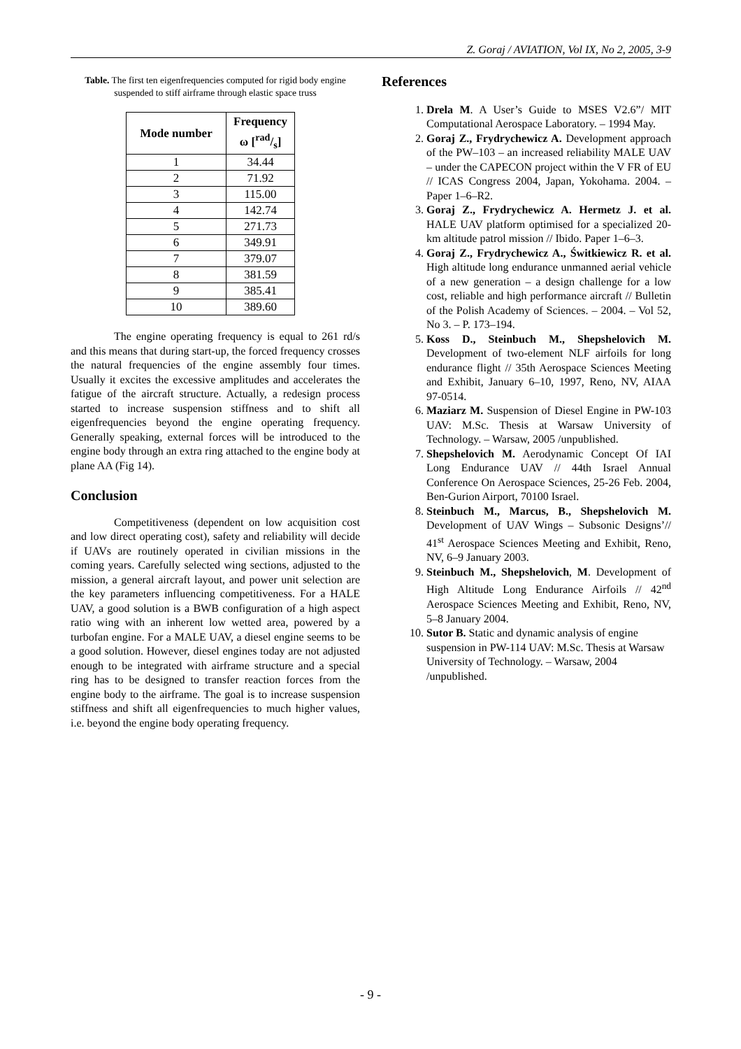Z. Goraj / AVIATION, Vol IX, No 2, 2005, 3-9
Table. The first ten eigenfrequencies computed for rigid body engine suspended to stiff airframe through elastic space truss
| Mode number | Frequency ω [rad/s] |
| --- | --- |
| 1 | 34.44 |
| 2 | 71.92 |
| 3 | 115.00 |
| 4 | 142.74 |
| 5 | 271.73 |
| 6 | 349.91 |
| 7 | 379.07 |
| 8 | 381.59 |
| 9 | 385.41 |
| 10 | 389.60 |
The engine operating frequency is equal to 261 rd/s and this means that during start-up, the forced frequency crosses the natural frequencies of the engine assembly four times. Usually it excites the excessive amplitudes and accelerates the fatigue of the aircraft structure. Actually, a redesign process started to increase suspension stiffness and to shift all eigenfrequencies beyond the engine operating frequency. Generally speaking, external forces will be introduced to the engine body through an extra ring attached to the engine body at plane AA (Fig 14).
Conclusion
Competitiveness (dependent on low acquisition cost and low direct operating cost), safety and reliability will decide if UAVs are routinely operated in civilian missions in the coming years. Carefully selected wing sections, adjusted to the mission, a general aircraft layout, and power unit selection are the key parameters influencing competitiveness. For a HALE UAV, a good solution is a BWB configuration of a high aspect ratio wing with an inherent low wetted area, powered by a turbofan engine. For a MALE UAV, a diesel engine seems to be a good solution. However, diesel engines today are not adjusted enough to be integrated with airframe structure and a special ring has to be designed to transfer reaction forces from the engine body to the airframe. The goal is to increase suspension stiffness and shift all eigenfrequencies to much higher values, i.e. beyond the engine body operating frequency.
References
1. Drela M. A User’s Guide to MSES V2.6”/ MIT Computational Aerospace Laboratory. – 1994 May.
2. Goraj Z., Frydrychewicz A. Development approach of the PW–103 – an increased reliability MALE UAV – under the CAPECON project within the V FR of EU // ICAS Congress 2004, Japan, Yokohama. 2004. – Paper 1–6–R2.
3. Goraj Z., Frydrychewicz A. Hermetz J. et al. HALE UAV platform optimised for a specialized 20-km altitude patrol mission // Ibido. Paper 1–6–3.
4. Goraj Z., Frydrychewicz A., Świtkiewicz R. et al. High altitude long endurance unmanned aerial vehicle of a new generation – a design challenge for a low cost, reliable and high performance aircraft // Bulletin of the Polish Academy of Sciences. – 2004. – Vol 52, No 3. – P. 173–194.
5. Koss D., Steinbuch M., Shepshelovich M. Development of two-element NLF airfoils for long endurance flight // 35th Aerospace Sciences Meeting and Exhibit, January 6–10, 1997, Reno, NV, AIAA 97-0514.
6. Maziarz M. Suspension of Diesel Engine in PW-103 UAV: M.Sc. Thesis at Warsaw University of Technology. – Warsaw, 2005 /unpublished.
7. Shepshelovich M. Aerodynamic Concept Of IAI Long Endurance UAV // 44th Israel Annual Conference On Aerospace Sciences, 25-26 Feb. 2004, Ben-Gurion Airport, 70100 Israel.
8. Steinbuch M., Marcus, B., Shepshelovich M. Development of UAV Wings – Subsonic Designs’// 41<sup>st</sup> Aerospace Sciences Meeting and Exhibit, Reno, NV, 6–9 January 2003.
9. Steinbuch M., Shepshelovich, M. Development of High Altitude Long Endurance Airfoils // 42<sup>nd</sup> Aerospace Sciences Meeting and Exhibit, Reno, NV, 5–8 January 2004.
10. Sutor B. Static and dynamic analysis of engine suspension in PW-114 UAV: M.Sc. Thesis at Warsaw University of Technology. – Warsaw, 2004 /unpublished.
- 9 -